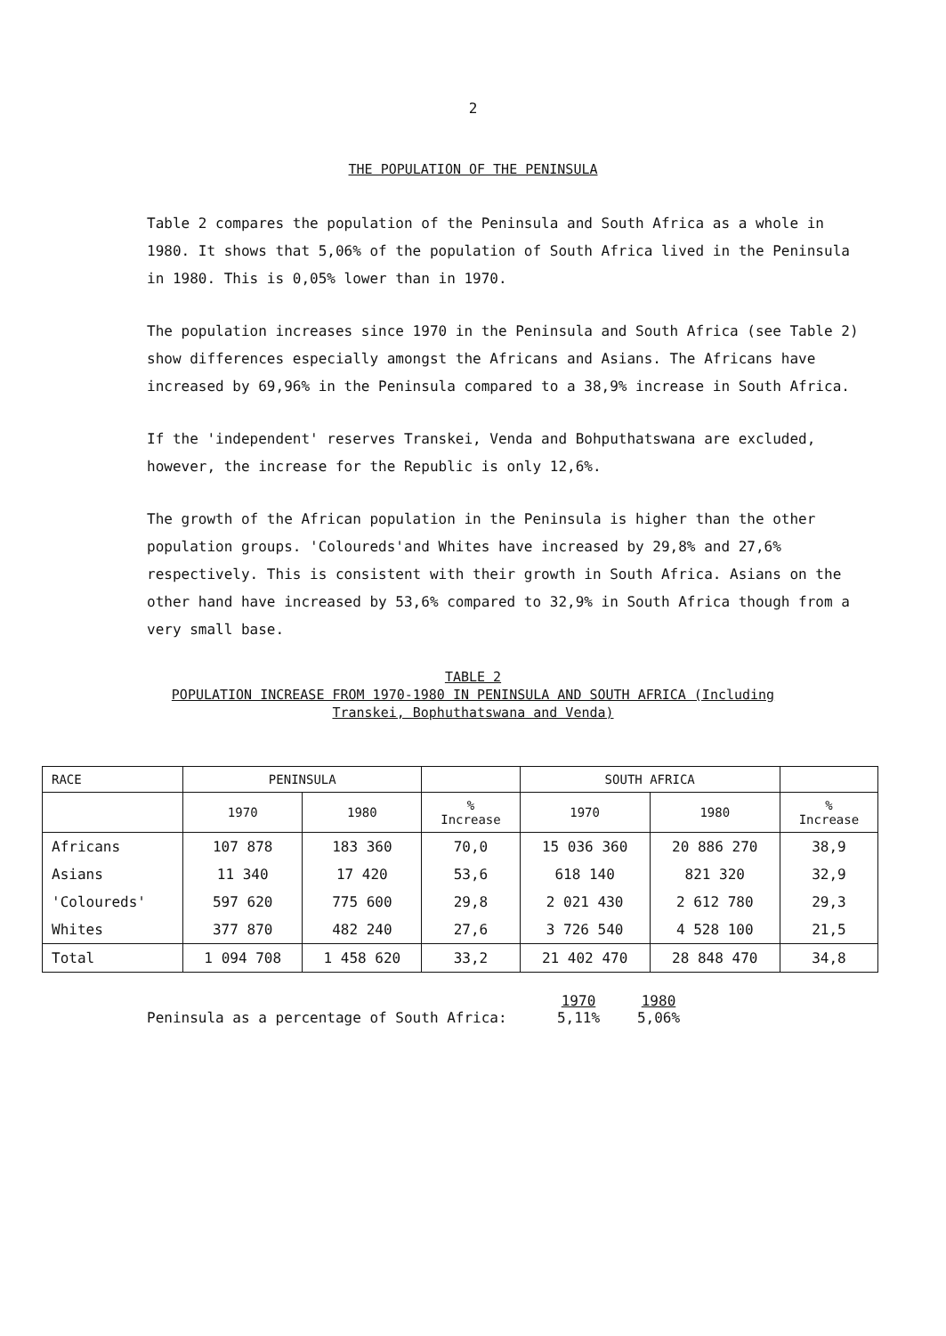2
THE POPULATION OF THE PENINSULA
Table 2 compares the population of the Peninsula and South Africa as a whole in 1980. It shows that 5,06% of the population of South Africa lived in the Peninsula in 1980. This is 0,05% lower than in 1970.
The population increases since 1970 in the Peninsula and South Africa (see Table 2) show differences especially amongst the Africans and Asians. The Africans have increased by 69,96% in the Peninsula compared to a 38,9% increase in South Africa.
If the 'independent' reserves Transkei, Venda and Bohputhatswana are excluded, however, the increase for the Republic is only 12,6%.
The growth of the African population in the Peninsula is higher than the other population groups. 'Coloureds'and Whites have increased by 29,8% and 27,6% respectively. This is consistent with their growth in South Africa. Asians on the other hand have increased by 53,6% compared to 32,9% in South Africa though from a very small base.
TABLE 2
POPULATION INCREASE FROM 1970-1980 IN PENINSULA AND SOUTH AFRICA (Including
Transkei, Bophuthatswana and Venda)
| RACE | PENINSULA | | | SOUTH AFRICA | | |
| --- | --- | --- | --- | --- | --- | --- |
| | 1970 | 1980 | % Increase | 1970 | 1980 | % Increase |
| Africans | 107 878 | 183 360 | 70,0 | 15 036 360 | 20 886 270 | 38,9 |
| Asians | 11 340 | 17 420 | 53,6 | 618 140 | 821 320 | 32,9 |
| 'Coloureds' | 597 620 | 775 600 | 29,8 | 2 021 430 | 2 612 780 | 29,3 |
| Whites | 377 870 | 482 240 | 27,6 | 3 726 540 | 4 528 100 | 21,5 |
| Total | 1 094 708 | 1 458 620 | 33,2 | 21 402 470 | 28 848 470 | 34,8 |
Peninsula as a percentage of South Africa:
1970
5,11%
1980
5,06%